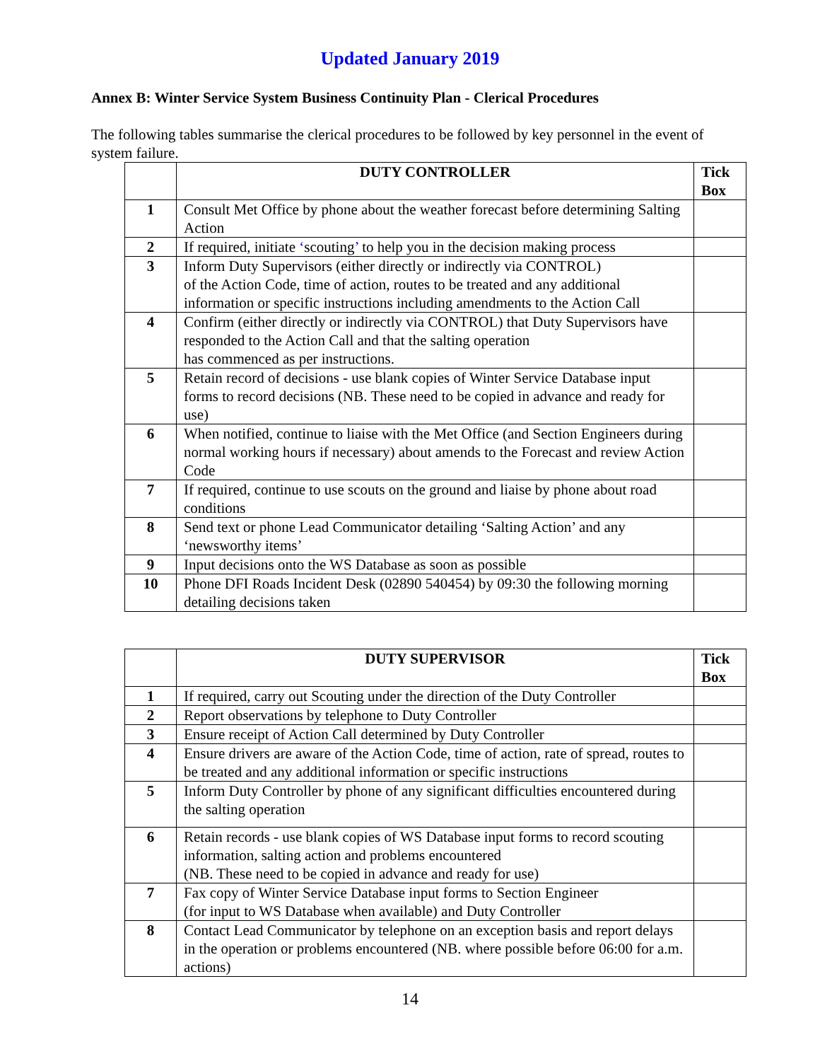Updated January 2019
Annex B: Winter Service System Business Continuity Plan - Clerical Procedures
The following tables summarise the clerical procedures to be followed by key personnel in the event of system failure.
| | DUTY CONTROLLER | Tick Box |
| --- | --- | --- |
| 1 | Consult Met Office by phone about the weather forecast before determining Salting Action | |
| 2 | If required, initiate ‘ scouting ’ to help you in the decision making process | |
| 3 | Inform Duty Supervisors (either directly or indirectly via CONTROL) of the Action Code, time of action, routes to be treated and any additional information or specific instructions including amendments to the Action Call | |
| 4 | Confirm (either directly or indirectly via CONTROL) that Duty Supervisors have responded to the Action Call and that the salting operation has commenced as per instructions. | |
| 5 | Retain record of decisions - use blank copies of Winter Service Database input forms to record decisions (NB. These need to be copied in advance and ready for use) | |
| 6 | When notified, continue to liaise with the Met Office (and Section Engineers during normal working hours if necessary) about amends to the Forecast and review Action Code | |
| 7 | If required, continue to use scouts on the ground and liaise by phone about road conditions | |
| 8 | Send text or phone Lead Communicator detailing ‘Salting Action’ and any ‘newsworthy items’ | |
| 9 | Input decisions onto the WS Database as soon as possible | |
| 10 | Phone DFI Roads Incident Desk (02890 540454) by 09:30 the following morning detailing decisions taken | |
| | DUTY SUPERVISOR | Tick Box |
| --- | --- | --- |
| 1 | If required, carry out Scouting under the direction of the Duty Controller | |
| 2 | Report observations by telephone to Duty Controller | |
| 3 | Ensure receipt of Action Call determined by Duty Controller | |
| 4 | Ensure drivers are aware of the Action Code, time of action, rate of spread, routes to be treated and any additional information or specific instructions | |
| 5 | Inform Duty Controller by phone of any significant difficulties encountered during the salting operation | |
| 6 | Retain records - use blank copies of WS Database input forms to record scouting information, salting action and problems encountered (NB. These need to be copied in advance and ready for use) | |
| 7 | Fax copy of Winter Service Database input forms to Section Engineer (for input to WS Database when available) and Duty Controller | |
| 8 | Contact Lead Communicator by telephone on an exception basis and report delays in the operation or problems encountered (NB. where possible before 06:00 for a.m. actions) | |
14